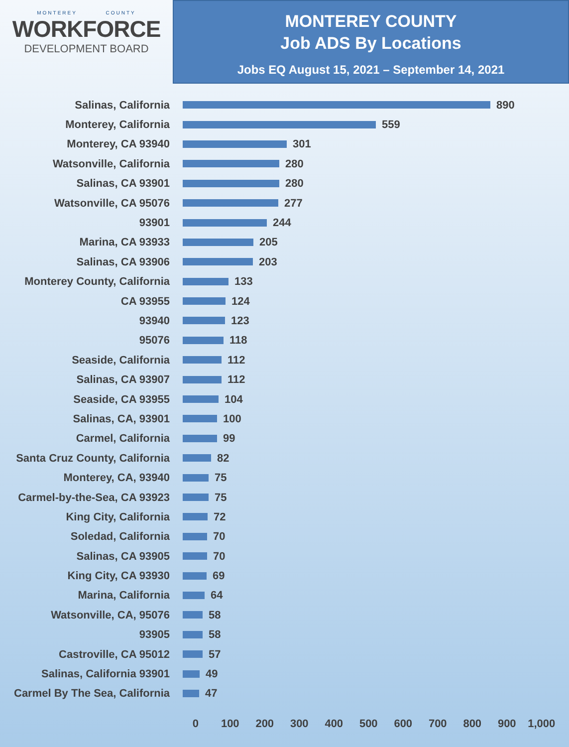MONTEREY COUNTY
WORKFORCE
DEVELOPMENT BOARD
MONTEREY COUNTY
Job ADS By Locations
Jobs EQ August 15, 2021 – September 14, 2021
Salinas, California 890
Monterey, California 559
Monterey, CA 93940 301
Watsonville, California 280
Salinas, CA 93901 280
Watsonville, CA 95076 277
93901 244
Marina, CA 93933 205
Salinas, CA 93906 203
Monterey County, California 133
CA 93955 124
93940 123
95076 118
Seaside, California 112
Salinas, CA 93907 112
Seaside, CA 93955 104
Salinas, CA, 93901 100
Carmel, California 99
Santa Cruz County, California
82
Monterey, CA, 93940 75
Carmel-by-the-Sea, CA 93923 75
King City, California 72
Soledad, California 70
Salinas, CA 93905 70
King City, CA 93930 69
Marina, California 64
Watsonville, CA, 95076 58
93905 58
Castroville, CA 95012 57
Salinas, California 93901 49
Carmel By The Sea, California
47
0 100 200 300 400 500 600 700 800 900 1,000